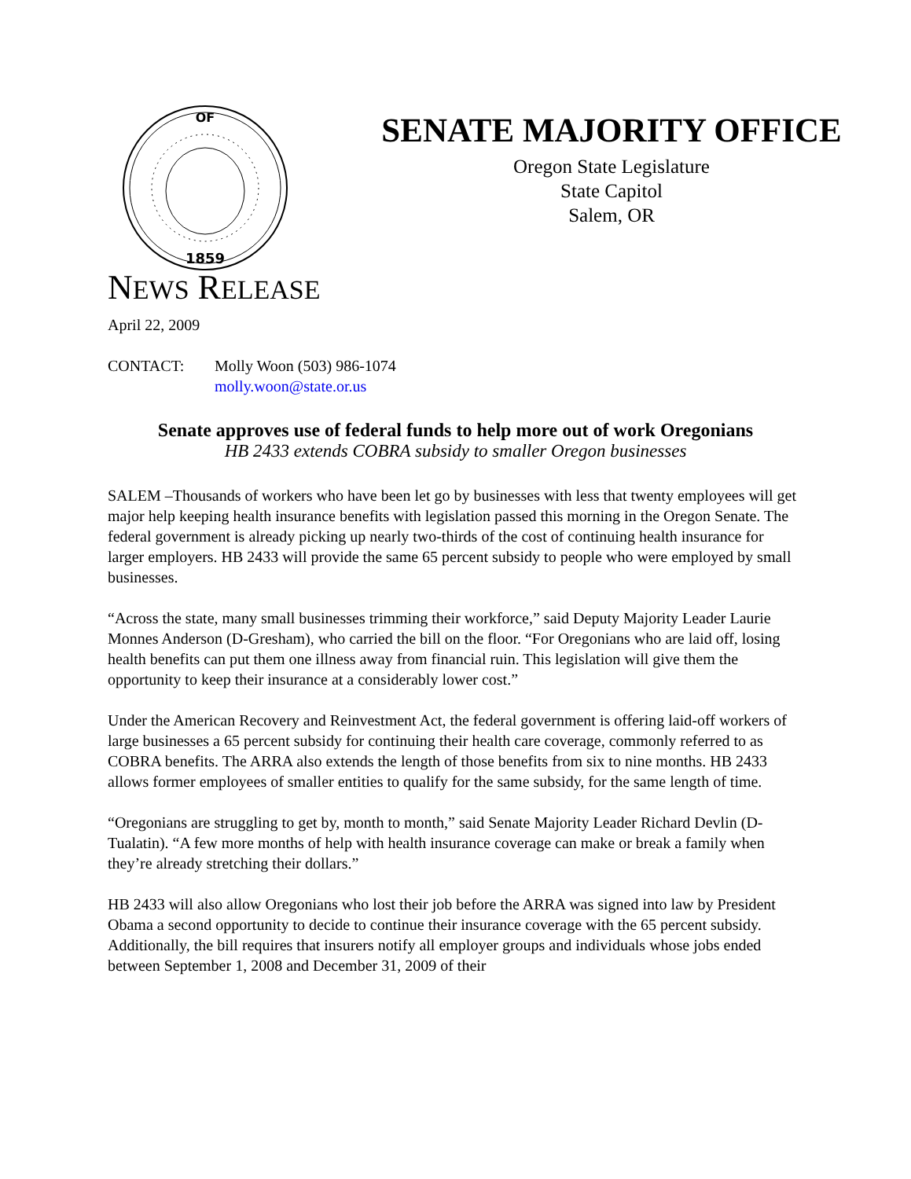OF
1859
SENATE MAJORITY OFFICE
Oregon State Legislature
State Capitol
Salem, OR
NEWS RELEASE
April 22, 2009
CONTACT: Molly Woon (503) 986-1074
molly.woon@state.or.us
Senate approves use of federal funds to help more out of work Oregonians
HB 2433 extends COBRA subsidy to smaller Oregon businesses
SALEM –Thousands of workers who have been let go by businesses with less that twenty employees will get major help keeping health insurance benefits with legislation passed this morning in the Oregon Senate. The federal government is already picking up nearly two-thirds of the cost of continuing health insurance for larger employers. HB 2433 will provide the same 65 percent subsidy to people who were employed by small businesses.
“Across the state, many small businesses trimming their workforce,” said Deputy Majority Leader Laurie Monnes Anderson (D-Gresham), who carried the bill on the floor. “For Oregonians who are laid off, losing health benefits can put them one illness away from financial ruin. This legislation will give them the opportunity to keep their insurance at a considerably lower cost.”
Under the American Recovery and Reinvestment Act, the federal government is offering laid-off workers of large businesses a 65 percent subsidy for continuing their health care coverage, commonly referred to as COBRA benefits. The ARRA also extends the length of those benefits from six to nine months. HB 2433 allows former employees of smaller entities to qualify for the same subsidy, for the same length of time.
“Oregonians are struggling to get by, month to month,” said Senate Majority Leader Richard Devlin (D-Tualatin). “A few more months of help with health insurance coverage can make or break a family when they’re already stretching their dollars.”
HB 2433 will also allow Oregonians who lost their job before the ARRA was signed into law by President Obama a second opportunity to decide to continue their insurance coverage with the 65 percent subsidy. Additionally, the bill requires that insurers notify all employer groups and individuals whose jobs ended between September 1, 2008 and December 31, 2009 of their